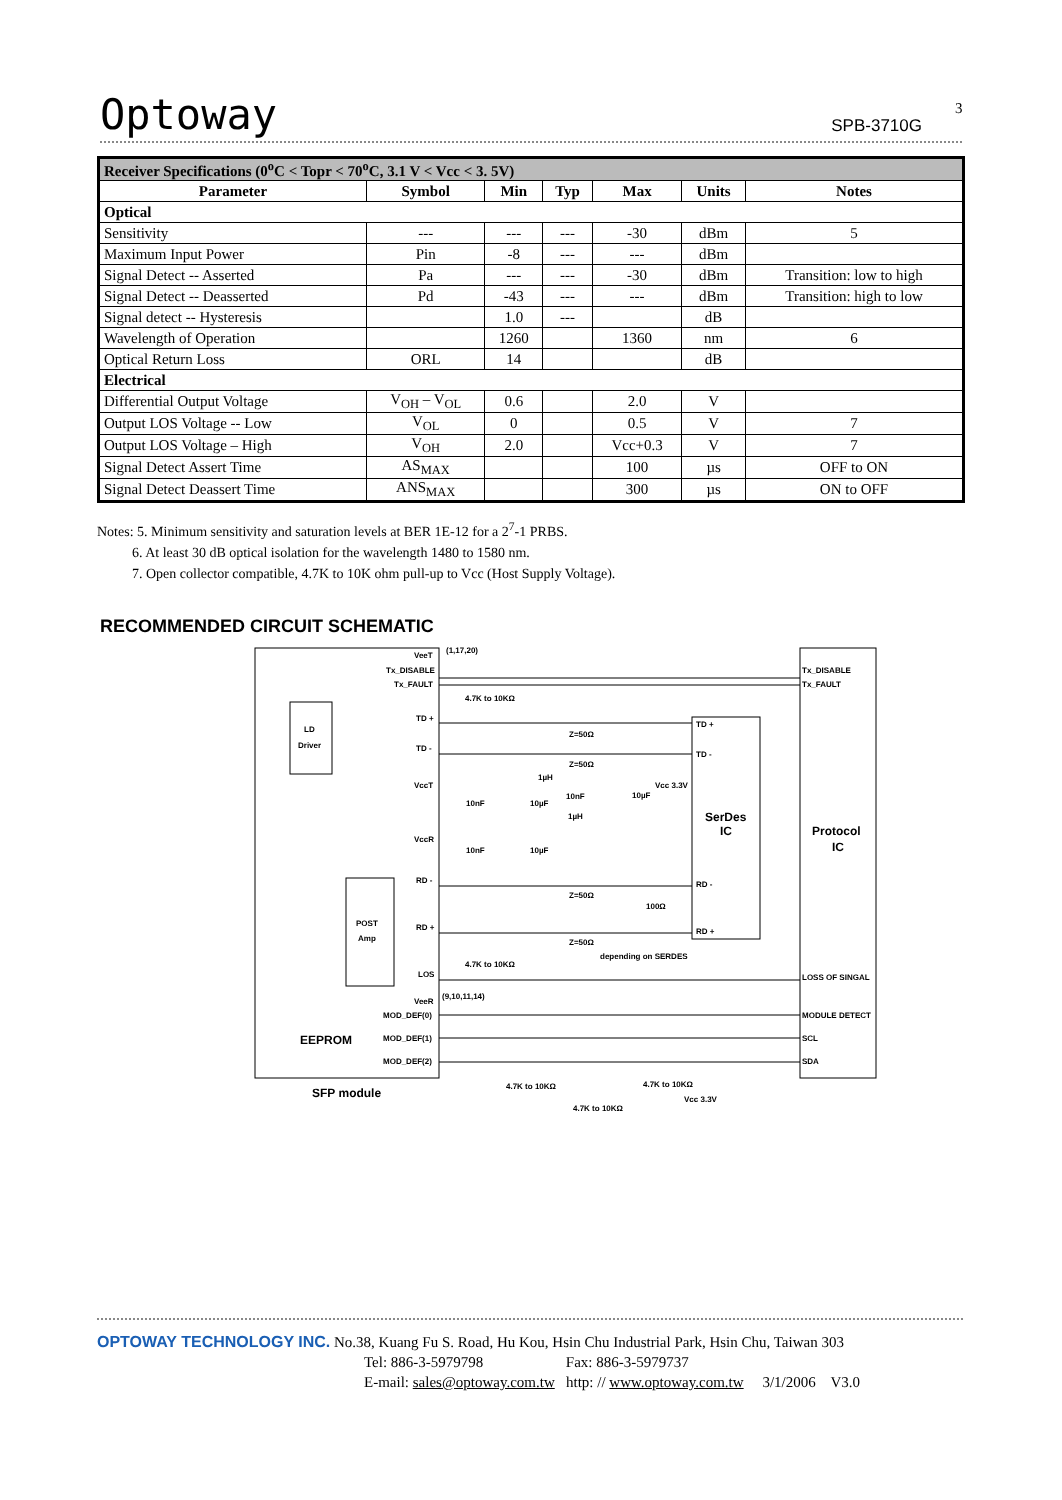Optoway SPB-3710G 3
| Receiver Specifications (0<sup>o</sup>C < Topr < 70<sup>o</sup>C, 3.1 V < Vcc < 3. 5V) | | | | | | |
| Parameter | Symbol | Min | Typ | Max | Units | Notes |
| Optical | | | | | | |
| Sensitivity | --- | --- | --- | -30 | dBm | 5 |
| Maximum Input Power | Pin | -8 | --- | --- | dBm | |
| Signal Detect -- Asserted | Pa | --- | --- | -30 | dBm | Transition: low to high |
| Signal Detect -- Deasserted | Pd | -43 | --- | --- | dBm | Transition: high to low |
| Signal detect -- Hysteresis | | 1.0 | --- | | dB | |
| Wavelength of Operation | | 1260 | | 1360 | nm | 6 |
| Optical Return Loss | ORL | 14 | | | dB | |
| Electrical | | | | | | |
| Differential Output Voltage | V<sub>OH</sub> – V<sub>OL</sub> | 0.6 | | 2.0 | V | |
| Output LOS Voltage -- Low | V<sub>OL</sub> | 0 | | 0.5 | V | 7 |
| Output LOS Voltage – High | V<sub>OH</sub> | 2.0 | | Vcc+0.3 | V | 7 |
| Signal Detect Assert Time | AS<sub>MAX</sub> | | | 100 | µs | OFF to ON |
| Signal Detect Deassert Time | ANS<sub>MAX</sub> | | | 300 | µs | ON to OFF |
Notes: 5. Minimum sensitivity and saturation levels at BER 1E-12 for a 2<sup>7</sup>-1 PRBS.
6. At least 30 dB optical isolation for the wavelength 1480 to 1580 nm.
7. Open collector compatible, 4.7K to 10K ohm pull-up to Vcc (Host Supply Voltage).
RECOMMENDED CIRCUIT SCHEMATIC
VeeT
(1,17,20)
Tx_DISABLE
Tx_FAULT
Tx_DISABLE
Tx_FAULT
4.7K to 10KΩ
LD
Driver
TD +
TD -
Z=50Ω
Z=50Ω
TD +
TD -
VccT
Vcc 3.3V
10nF
10µF
10nF
10µF
1µH
1µH
VccR
10nF
10µF
SerDes
IC
Protocol
IC
RD -
Z=50Ω
RD -
100Ω
POST
Amp
RD +
Z=50Ω
RD +
depending on SERDES
4.7K to 10KΩ
LOS
LOSS OF SINGAL
(9,10,11,14)
VeeR
MOD_DEF(0)
MODULE DETECT
EEPROM
MOD_DEF(1)
SCL
MOD_DEF(2)
SDA
4.7K to 10KΩ
4.7K to 10KΩ
Vcc 3.3V
4.7K to 10KΩ
SFP module
OPTOWAY TECHNOLOGY INC. No.38, Kuang Fu S. Road, Hu Kou, Hsin Chu Industrial Park, Hsin Chu, Taiwan 303
Tel: 886-3-5979798 Fax: 886-3-5979737
E-mail: sales@optoway.com.tw http: // www.optoway.com.tw 3/1/2006 V3.0